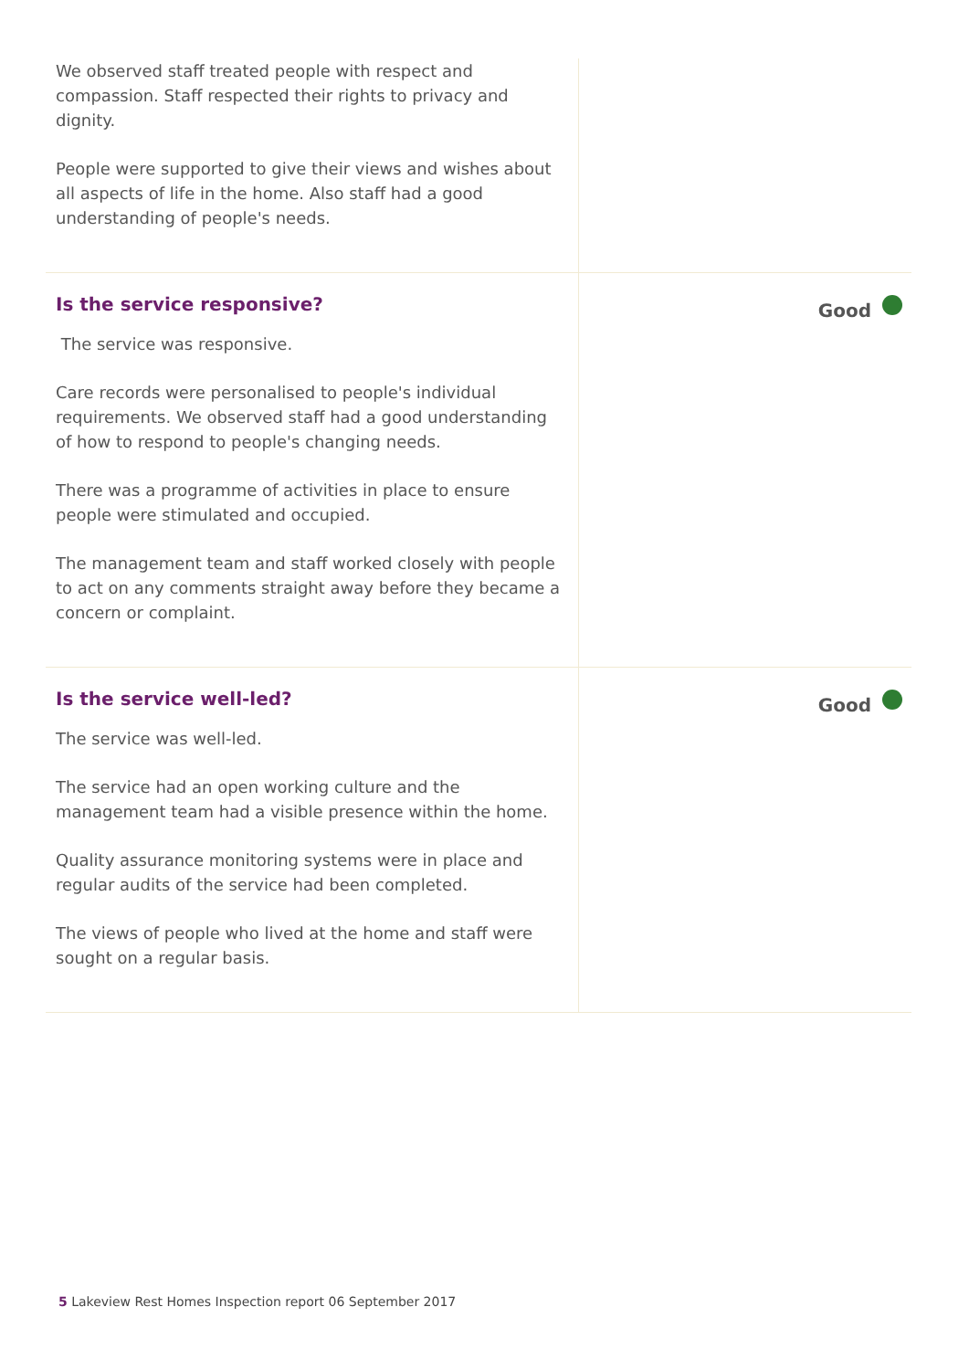We observed staff treated people with respect and compassion. Staff respected their rights to privacy and dignity.
People were supported to give their views and wishes about all aspects of life in the home. Also staff had a good understanding of people's needs.
Is the service responsive?
The service was responsive.
Care records were personalised to people's individual requirements. We observed staff had a good understanding of how to respond to people's changing needs.
There was a programme of activities in place to ensure people were stimulated and occupied.
The management team and staff worked closely with people to act on any comments straight away before they became a concern or complaint.
Good
Is the service well-led?
The service was well-led.
The service had an open working culture and the management team had a visible presence within the home.
Quality assurance monitoring systems were in place and regular audits of the service had been completed.
The views of people who lived at the home and staff were sought on a regular basis.
Good
5 Lakeview Rest Homes Inspection report 06 September 2017